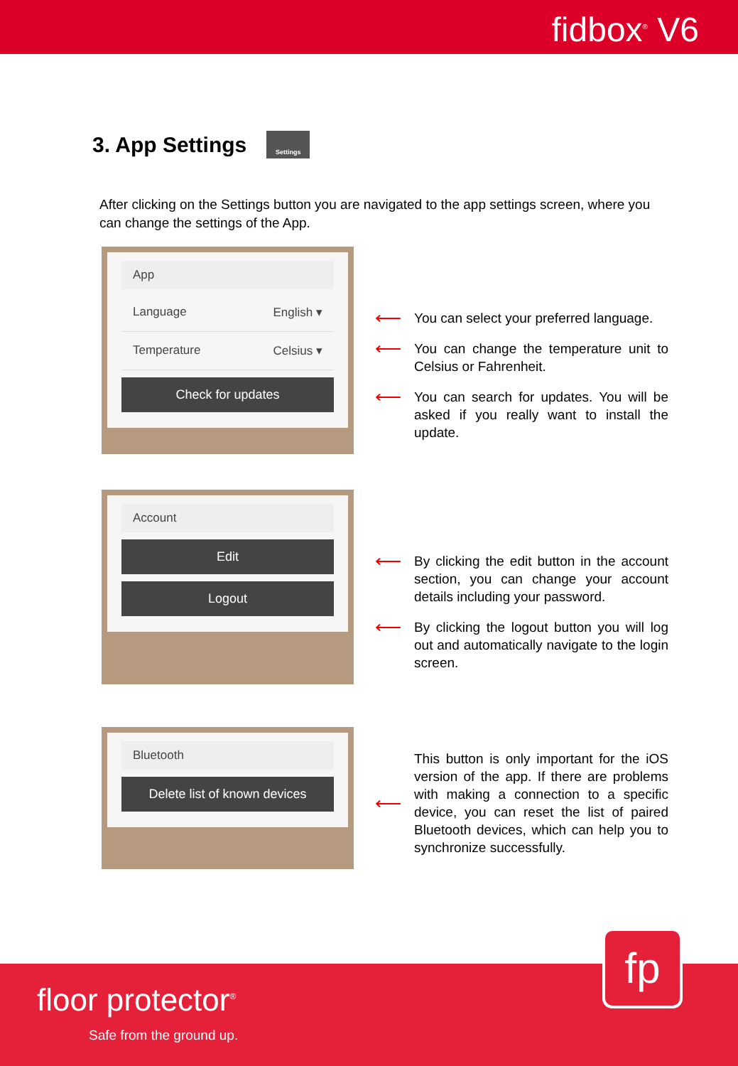fidbox<sup>®</sup> V6
3. App Settings Settings
After clicking on the Settings button you are navigated to the app settings screen, where you can change the settings of the App.
App
Language English ▾
Temperature Celsius ▾
Check for updates
⟵
You can select your preferred language.
⟵
You can change the temperature unit to Celsius or Fahrenheit.
⟵
You can search for updates. You will be asked if you really want to install the update.
Account
Edit
Logout
⟵
By clicking the edit button in the account section, you can change your account details including your password.
⟵
By clicking the logout button you will log out and automatically navigate to the login screen.
Bluetooth
Delete list of known devices
⟵
This button is only important for the iOS version of the app. If there are problems with making a connection to a specific device, you can reset the list of paired Bluetooth devices, which can help you to synchronize successfully.
fp
floor protector<sup>®</sup>
Safe from the ground up.